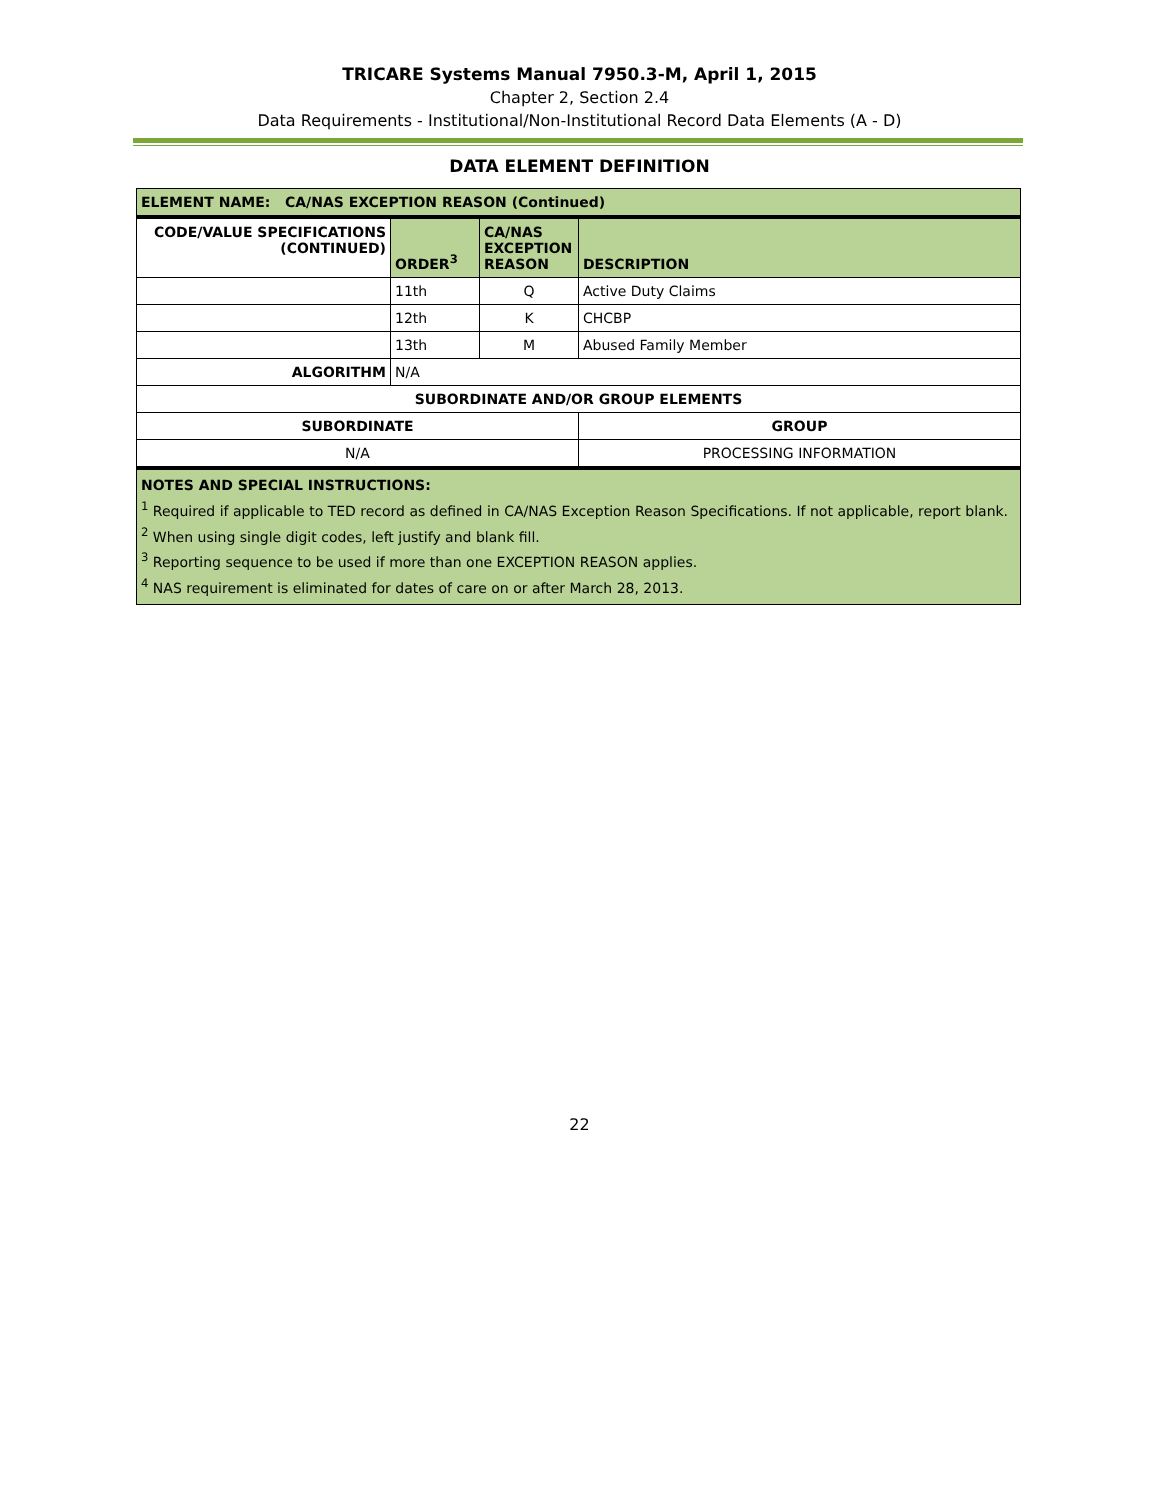TRICARE Systems Manual 7950.3-M, April 1, 2015
Chapter 2, Section 2.4
Data Requirements - Institutional/Non-Institutional Record Data Elements (A - D)
DATA ELEMENT DEFINITION
| ELEMENT NAME: CA/NAS EXCEPTION REASON (Continued) | | | |
| --- | --- | --- | --- |
| CODE/VALUE SPECIFICATIONS (CONTINUED) | ORDER<sup>3</sup> | CA/NAS EXCEPTION REASON | DESCRIPTION |
| | 11th | Q | Active Duty Claims |
| | 12th | K | CHCBP |
| | 13th | M | Abused Family Member |
| ALGORITHM | N/A | | |
| SUBORDINATE AND/OR GROUP ELEMENTS | | | |
| SUBORDINATE | | | GROUP |
| N/A | | | PROCESSING INFORMATION |
| NOTES AND SPECIAL INSTRUCTIONS: <sup>1</sup> Required if applicable to TED record as defined in CA/NAS Exception Reason Specifications. If not applicable, report blank. <sup>2</sup> When using single digit codes, left justify and blank fill. <sup>3</sup> Reporting sequence to be used if more than one EXCEPTION REASON applies. <sup>4</sup> NAS requirement is eliminated for dates of care on or after March 28, 2013. | | | |
22